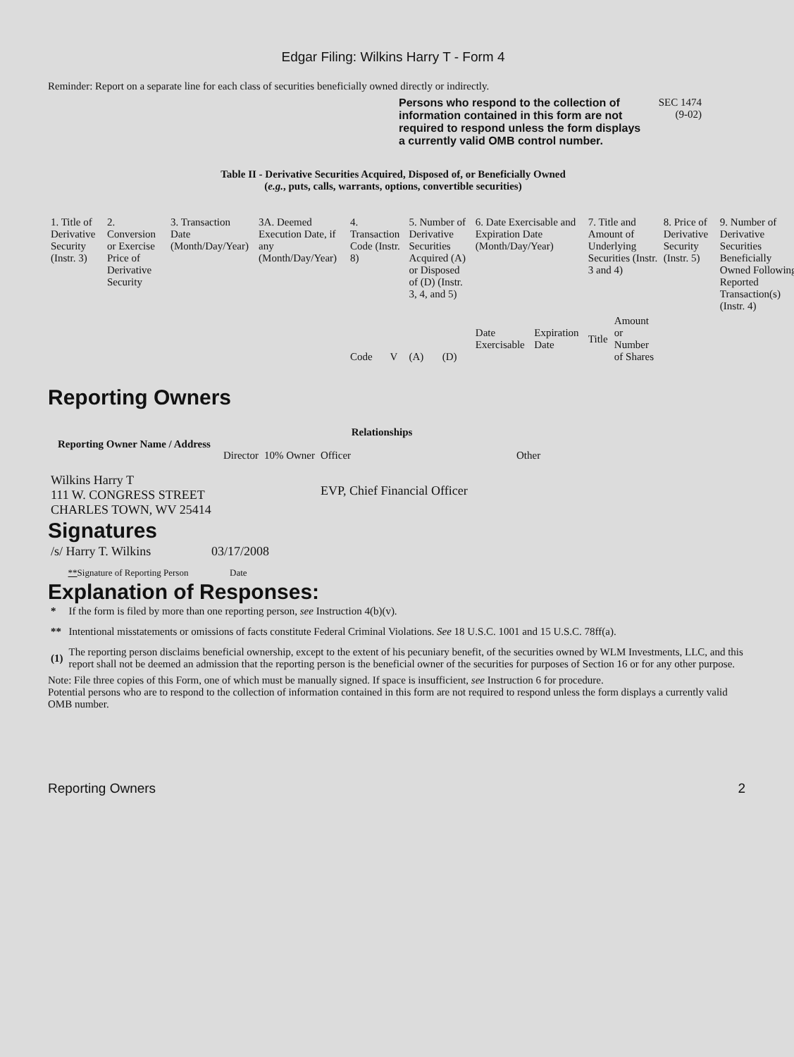Edgar Filing: Wilkins Harry T - Form 4
Reminder: Report on a separate line for each class of securities beneficially owned directly or indirectly.
Persons who respond to the collection of information contained in this form are not required to respond unless the form displays a currently valid OMB control number.
SEC 1474
(9-02)
Table II - Derivative Securities Acquired, Disposed of, or Beneficially Owned
(e.g., puts, calls, warrants, options, convertible securities)
| 1. Title of Derivative Security (Instr. 3) | 2. Conversion or Exercise Price of Derivative Security | 3. Transaction Date (Month/Day/Year) | 3A. Deemed Execution Date, if any (Month/Day/Year) | 4. Transaction Code (Instr. 8) | | 5. Number of Derivative Securities Acquired (A) or Disposed of (D) (Instr. 3, 4, and 5) | | 6. Date Exercisable and Expiration Date (Month/Day/Year) | | 7. Title and Amount of Underlying Securities (Instr. 3 and 4) | | 8. Price of Derivative Security (Instr. 5) | 9. Number of Derivative Securities Beneficially Owned Following Reported Transaction(s) (Instr. 4) |
| | | | | Code | V | (A) | (D) | Date Exercisable | Expiration Date | Title | Amount or Number of Shares | | |
Reporting Owners
| Reporting Owner Name / Address | Relationships | | | |
| --- | --- | --- | --- | --- |
| | Director | 10% Owner | Officer | Other |
| Wilkins Harry T 111 W. CONGRESS STREET CHARLES TOWN, WV 25414 | | | EVP, Chief Financial Officer | |
Signatures
| /s/ Harry T. Wilkins | 03/17/2008 |
| ** Signature of Reporting Person | Date |
Explanation of Responses:
| * | If the form is filed by more than one reporting person, see Instruction 4(b)(v). |
| ** | Intentional misstatements or omissions of facts constitute Federal Criminal Violations. See 18 U.S.C. 1001 and 15 U.S.C. 78ff(a). |
| (1) | The reporting person disclaims beneficial ownership, except to the extent of his pecuniary benefit, of the securities owned by WLM Investments, LLC, and this report shall not be deemed an admission that the reporting person is the beneficial owner of the securities for purposes of Section 16 or for any other purpose. |
Note: File three copies of this Form, one of which must be manually signed. If space is insufficient, see Instruction 6 for procedure.
Potential persons who are to respond to the collection of information contained in this form are not required to respond unless the form displays a currently valid OMB number.
Reporting Owners 2